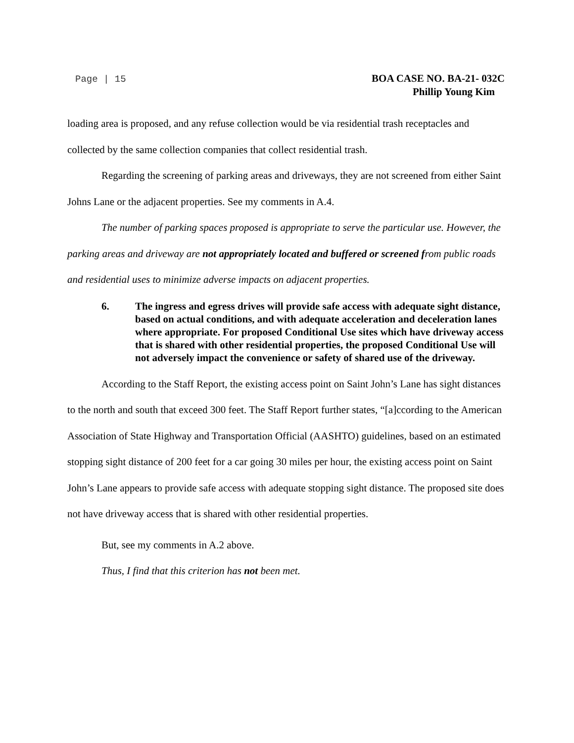Page | 15
BOA CASE NO. BA-21- 032C
Phillip Young Kim
loading area is proposed, and any refuse collection would be via residential trash receptacles and collected by the same collection companies that collect residential trash.
Regarding the screening of parking areas and driveways, they are not screened from either Saint Johns Lane or the adjacent properties. See my comments in A.4.
The number of parking spaces proposed is appropriate to serve the particular use. However, the parking areas and driveway are not appropriately located and buffered or screened from public roads and residential uses to minimize adverse impacts on adjacent properties.
6. The ingress and egress drives will provide safe access with adequate sight distance, based on actual conditions, and with adequate acceleration and deceleration lanes where appropriate. For proposed Conditional Use sites which have driveway access that is shared with other residential properties, the proposed Conditional Use will not adversely impact the convenience or safety of shared use of the driveway.
According to the Staff Report, the existing access point on Saint John’s Lane has sight distances to the north and south that exceed 300 feet. The Staff Report further states, “[a]ccording to the American Association of State Highway and Transportation Official (AASHTO) guidelines, based on an estimated stopping sight distance of 200 feet for a car going 30 miles per hour, the existing access point on Saint John’s Lane appears to provide safe access with adequate stopping sight distance. The proposed site does not have driveway access that is shared with other residential properties.
But, see my comments in A.2 above.
Thus, I find that this criterion has not been met.